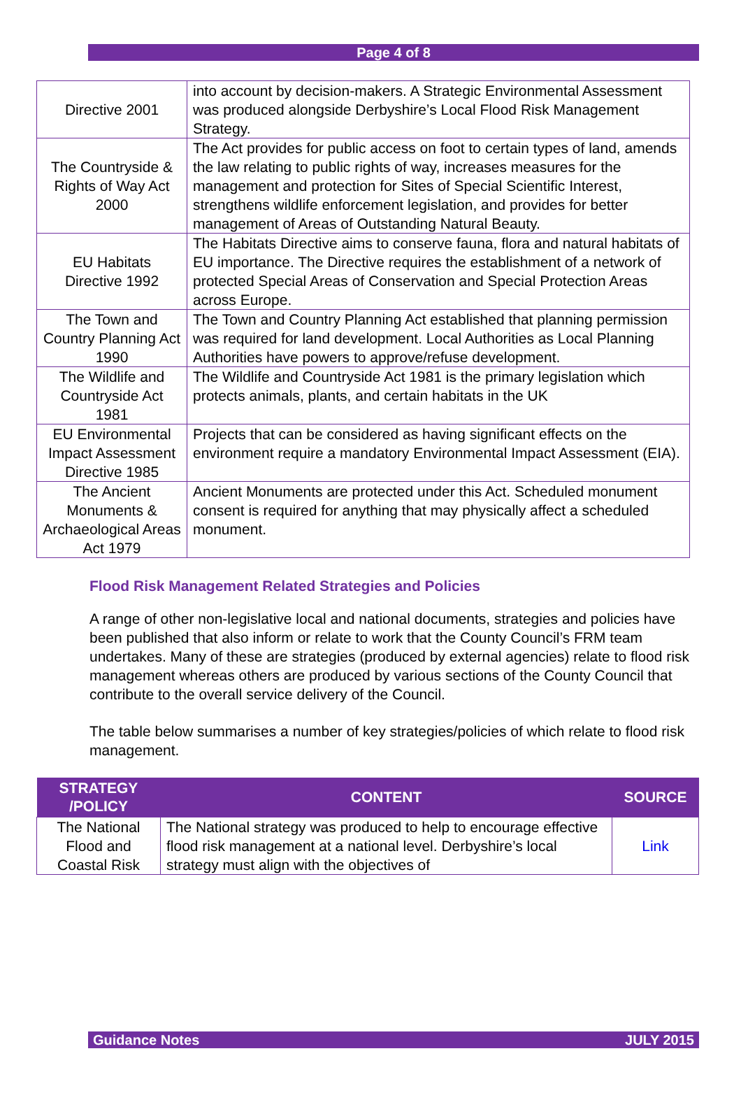Page 4 of 8
| Directive 2001 | into account by decision-makers. A Strategic Environmental Assessment was produced alongside Derbyshire’s Local Flood Risk Management Strategy. |
| The Countryside & Rights of Way Act 2000 | The Act provides for public access on foot to certain types of land, amends the law relating to public rights of way, increases measures for the management and protection for Sites of Special Scientific Interest, strengthens wildlife enforcement legislation, and provides for better management of Areas of Outstanding Natural Beauty. |
| EU Habitats Directive 1992 | The Habitats Directive aims to conserve fauna, flora and natural habitats of EU importance. The Directive requires the establishment of a network of protected Special Areas of Conservation and Special Protection Areas across Europe. |
| The Town and Country Planning Act 1990 | The Town and Country Planning Act established that planning permission was required for land development. Local Authorities as Local Planning Authorities have powers to approve/refuse development. |
| The Wildlife and Countryside Act 1981 | The Wildlife and Countryside Act 1981 is the primary legislation which protects animals, plants, and certain habitats in the UK |
| EU Environmental Impact Assessment Directive 1985 | Projects that can be considered as having significant effects on the environment require a mandatory Environmental Impact Assessment (EIA). |
| The Ancient Monuments & Archaeological Areas Act 1979 | Ancient Monuments are protected under this Act. Scheduled monument consent is required for anything that may physically affect a scheduled monument. |
Flood Risk Management Related Strategies and Policies
A range of other non-legislative local and national documents, strategies and policies have been published that also inform or relate to work that the County Council’s FRM team undertakes. Many of these are strategies (produced by external agencies) relate to flood risk management whereas others are produced by various sections of the County Council that contribute to the overall service delivery of the Council.
The table below summarises a number of key strategies/policies of which relate to flood risk management.
| STRATEGY /POLICY | CONTENT | SOURCE |
| --- | --- | --- |
| The National Flood and Coastal Risk | The National strategy was produced to help to encourage effective flood risk management at a national level. Derbyshire’s local strategy must align with the objectives of | Link |
Guidance Notes JULY 2015